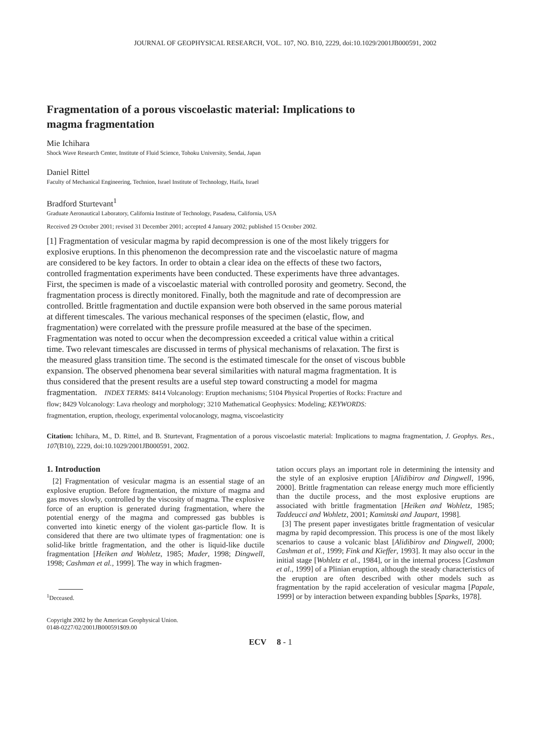JOURNAL OF GEOPHYSICAL RESEARCH, VOL. 107, NO. B10, 2229, doi:10.1029/2001JB000591, 2002
Fragmentation of a porous viscoelastic material: Implications to magma fragmentation
Mie Ichihara
Shock Wave Research Center, Institute of Fluid Science, Tohoku University, Sendai, Japan
Daniel Rittel
Faculty of Mechanical Engineering, Technion, Israel Institute of Technology, Haifa, Israel
Bradford Sturtevant<sup>1</sup>
Graduate Aeronautical Laboratory, California Institute of Technology, Pasadena, California, USA
Received 29 October 2001; revised 31 December 2001; accepted 4 January 2002; published 15 October 2002.
[1] Fragmentation of vesicular magma by rapid decompression is one of the most likely triggers for explosive eruptions. In this phenomenon the decompression rate and the viscoelastic nature of magma are considered to be key factors. In order to obtain a clear idea on the effects of these two factors, controlled fragmentation experiments have been conducted. These experiments have three advantages. First, the specimen is made of a viscoelastic material with controlled porosity and geometry. Second, the fragmentation process is directly monitored. Finally, both the magnitude and rate of decompression are controlled. Brittle fragmentation and ductile expansion were both observed in the same porous material at different timescales. The various mechanical responses of the specimen (elastic, flow, and fragmentation) were correlated with the pressure profile measured at the base of the specimen. Fragmentation was noted to occur when the decompression exceeded a critical value within a critical time. Two relevant timescales are discussed in terms of physical mechanisms of relaxation. The first is the measured glass transition time. The second is the estimated timescale for the onset of viscous bubble expansion. The observed phenomena bear several similarities with natural magma fragmentation. It is thus considered that the present results are a useful step toward constructing a model for magma fragmentation. INDEX TERMS: 8414 Volcanology: Eruption mechanisms; 5104 Physical Properties of Rocks: Fracture and flow; 8429 Volcanology: Lava rheology and morphology; 3210 Mathematical Geophysics: Modeling; KEYWORDS: fragmentation, eruption, rheology, experimental volocanology, magma, viscoelasticity
Citation: Ichihara, M., D. Rittel, and B. Sturtevant, Fragmentation of a porous viscoelastic material: Implications to magma fragmentation, J. Geophys. Res., 107(B10), 2229, doi:10.1029/2001JB000591, 2002.
1. Introduction
[2] Fragmentation of vesicular magma is an essential stage of an explosive eruption. Before fragmentation, the mixture of magma and gas moves slowly, controlled by the viscosity of magma. The explosive force of an eruption is generated during fragmentation, where the potential energy of the magma and compressed gas bubbles is converted into kinetic energy of the violent gas-particle flow. It is considered that there are two ultimate types of fragmentation: one is solid-like brittle fragmentation, and the other is liquid-like ductile fragmentation [Heiken and Wohletz, 1985; Mader, 1998; Dingwell, 1998; Cashman et al., 1999]. The way in which fragmen-
<sup>1</sup> Deceased.
Copyright 2002 by the American Geophysical Union.
0148-0227/02/2001JB000591$09.00
tation occurs plays an important role in determining the intensity and the style of an explosive eruption [Alidibirov and Dingwell, 1996, 2000]. Brittle fragmentation can release energy much more efficiently than the ductile process, and the most explosive eruptions are associated with brittle fragmentation [Heiken and Wohletz, 1985; Taddeucci and Wohletz, 2001; Kaminski and Jaupart, 1998].
[3] The present paper investigates brittle fragmentation of vesicular magma by rapid decompression. This process is one of the most likely scenarios to cause a volcanic blast [Alidibirov and Dingwell, 2000; Cashman et al., 1999; Fink and Kieffer, 1993]. It may also occur in the initial stage [Wohletz et al., 1984], or in the internal process [Cashman et al., 1999] of a Plinian eruption, although the steady characteristics of the eruption are often described with other models such as fragmentation by the rapid acceleration of vesicular magma [Papale, 1999] or by interaction between expanding bubbles [Sparks, 1978].
ECV 8 - 1